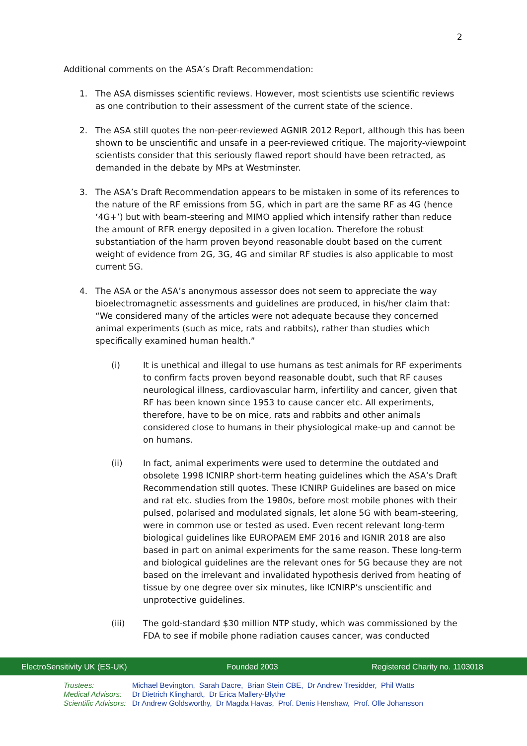2
Additional comments on the ASA’s Draft Recommendation:
1. The ASA dismisses scientific reviews. However, most scientists use scientific reviews as one contribution to their assessment of the current state of the science.
2. The ASA still quotes the non-peer-reviewed AGNIR 2012 Report, although this has been shown to be unscientific and unsafe in a peer-reviewed critique. The majority-viewpoint scientists consider that this seriously flawed report should have been retracted, as demanded in the debate by MPs at Westminster.
3. The ASA’s Draft Recommendation appears to be mistaken in some of its references to the nature of the RF emissions from 5G, which in part are the same RF as 4G (hence ‘4G+’) but with beam-steering and MIMO applied which intensify rather than reduce the amount of RFR energy deposited in a given location. Therefore the robust substantiation of the harm proven beyond reasonable doubt based on the current weight of evidence from 2G, 3G, 4G and similar RF studies is also applicable to most current 5G.
4. The ASA or the ASA’s anonymous assessor does not seem to appreciate the way bioelectromagnetic assessments and guidelines are produced, in his/her claim that: “We considered many of the articles were not adequate because they concerned animal experiments (such as mice, rats and rabbits), rather than studies which specifically examined human health.”
(i) It is unethical and illegal to use humans as test animals for RF experiments to confirm facts proven beyond reasonable doubt, such that RF causes neurological illness, cardiovascular harm, infertility and cancer, given that RF has been known since 1953 to cause cancer etc. All experiments, therefore, have to be on mice, rats and rabbits and other animals considered close to humans in their physiological make-up and cannot be on humans.
(ii) In fact, animal experiments were used to determine the outdated and obsolete 1998 ICNIRP short-term heating guidelines which the ASA’s Draft Recommendation still quotes. These ICNIRP Guidelines are based on mice and rat etc. studies from the 1980s, before most mobile phones with their pulsed, polarised and modulated signals, let alone 5G with beam-steering, were in common use or tested as used. Even recent relevant long-term biological guidelines like EUROPAEM EMF 2016 and IGNIR 2018 are also based in part on animal experiments for the same reason. These long-term and biological guidelines are the relevant ones for 5G because they are not based on the irrelevant and invalidated hypothesis derived from heating of tissue by one degree over six minutes, like ICNIRP’s unscientific and unprotective guidelines.
(iii) The gold-standard $30 million NTP study, which was commissioned by the FDA to see if mobile phone radiation causes cancer, was conducted
ElectroSensitivity UK (ES-UK) Founded 2003 Registered Charity no. 1103018
Trustees: Michael Bevington, Sarah Dacre, Brian Stein CBE, Dr Andrew Tresidder, Phil Watts
Medical Advisors: Dr Dietrich Klinghardt, Dr Erica Mallery-Blythe
Scientific Advisors: Dr Andrew Goldsworthy, Dr Magda Havas, Prof. Denis Henshaw, Prof. Olle Johansson